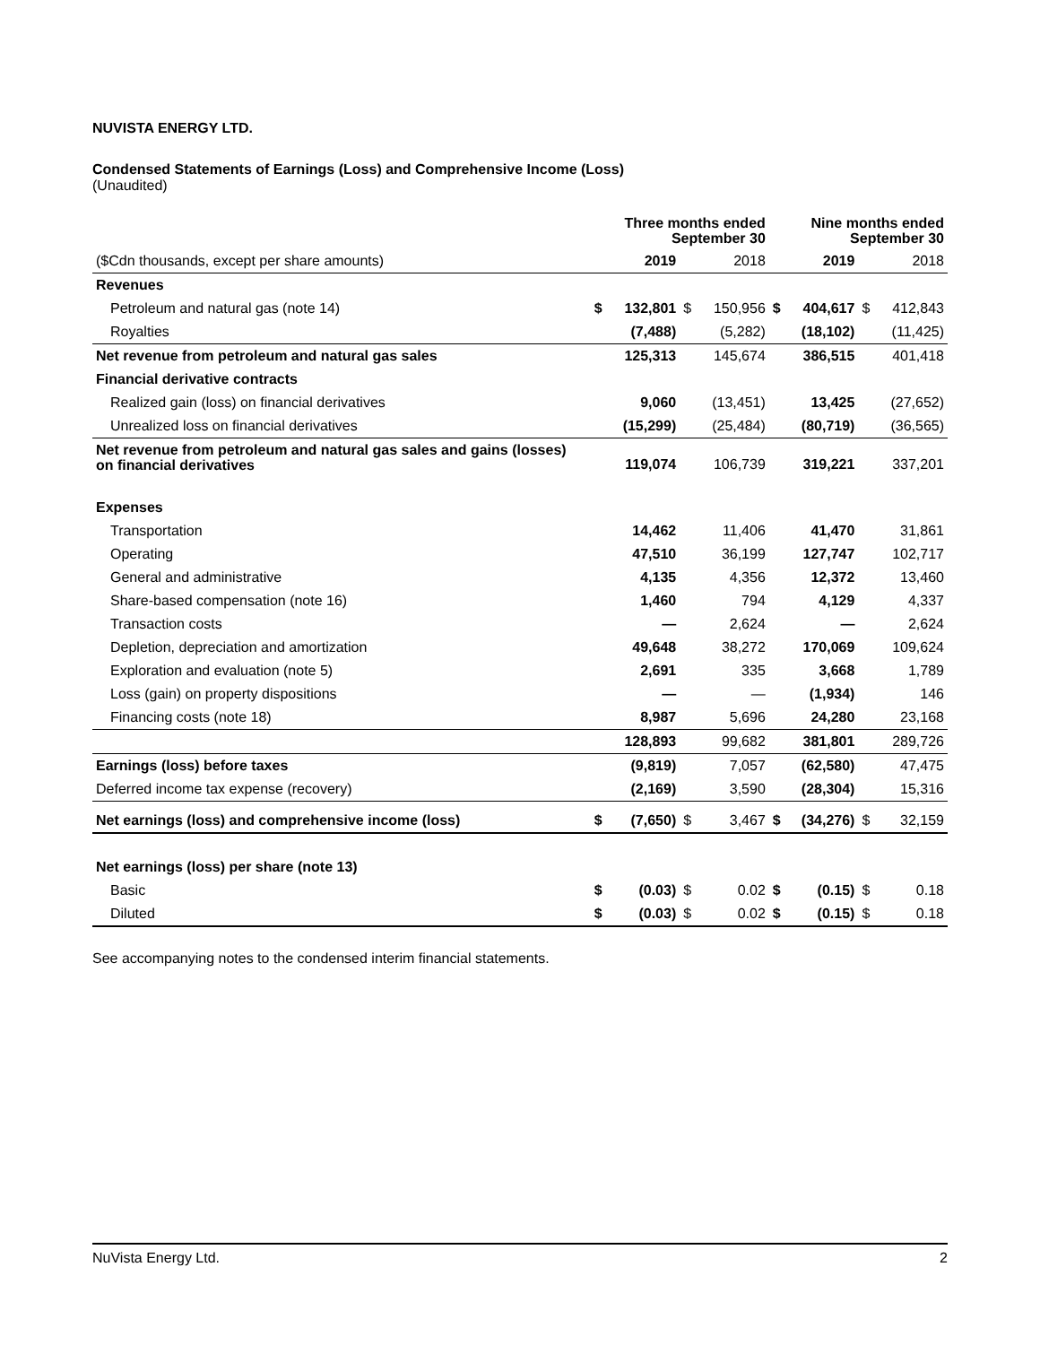NUVISTA ENERGY LTD.
Condensed Statements of Earnings (Loss) and Comprehensive Income (Loss)
(Unaudited)
| | | Three months ended September 30 | | | | Nine months ended September 30 | | |
| --- | --- | --- | --- | --- | --- | --- | --- | --- |
| ($Cdn thousands, except per share amounts) | | 2019 | | 2018 | | 2019 | | 2018 |
| Revenues | | | | | | | | |
| Petroleum and natural gas (note 14) | $ | 132,801 | $ | 150,956 | $ | 404,617 | $ | 412,843 |
| Royalties | | (7,488) | | (5,282) | | (18,102) | | (11,425) |
| Net revenue from petroleum and natural gas sales | | 125,313 | | 145,674 | | 386,515 | | 401,418 |
| Financial derivative contracts | | | | | | | | |
| Realized gain (loss) on financial derivatives | | 9,060 | | (13,451) | | 13,425 | | (27,652) |
| Unrealized loss on financial derivatives | | (15,299) | | (25,484) | | (80,719) | | (36,565) |
| Net revenue from petroleum and natural gas sales and gains (losses) on financial derivatives | | 119,074 | | 106,739 | | 319,221 | | 337,201 |
| Expenses | | | | | | | | |
| Transportation | | 14,462 | | 11,406 | | 41,470 | | 31,861 |
| Operating | | 47,510 | | 36,199 | | 127,747 | | 102,717 |
| General and administrative | | 4,135 | | 4,356 | | 12,372 | | 13,460 |
| Share-based compensation (note 16) | | 1,460 | | 794 | | 4,129 | | 4,337 |
| Transaction costs | | — | | 2,624 | | — | | 2,624 |
| Depletion, depreciation and amortization | | 49,648 | | 38,272 | | 170,069 | | 109,624 |
| Exploration and evaluation (note 5) | | 2,691 | | 335 | | 3,668 | | 1,789 |
| Loss (gain) on property dispositions | | — | | — | | (1,934) | | 146 |
| Financing costs (note 18) | | 8,987 | | 5,696 | | 24,280 | | 23,168 |
| | | 128,893 | | 99,682 | | 381,801 | | 289,726 |
| Earnings (loss) before taxes | | (9,819) | | 7,057 | | (62,580) | | 47,475 |
| Deferred income tax expense (recovery) | | (2,169) | | 3,590 | | (28,304) | | 15,316 |
| Net earnings (loss) and comprehensive income (loss) | $ | (7,650) | $ | 3,467 | $ | (34,276) | $ | 32,159 |
| Net earnings (loss) per share (note 13) | | | | | | | | |
| Basic | $ | (0.03) | $ | 0.02 | $ | (0.15) | $ | 0.18 |
| Diluted | $ | (0.03) | $ | 0.02 | $ | (0.15) | $ | 0.18 |
See accompanying notes to the condensed interim financial statements.
NuVista Energy Ltd. 2